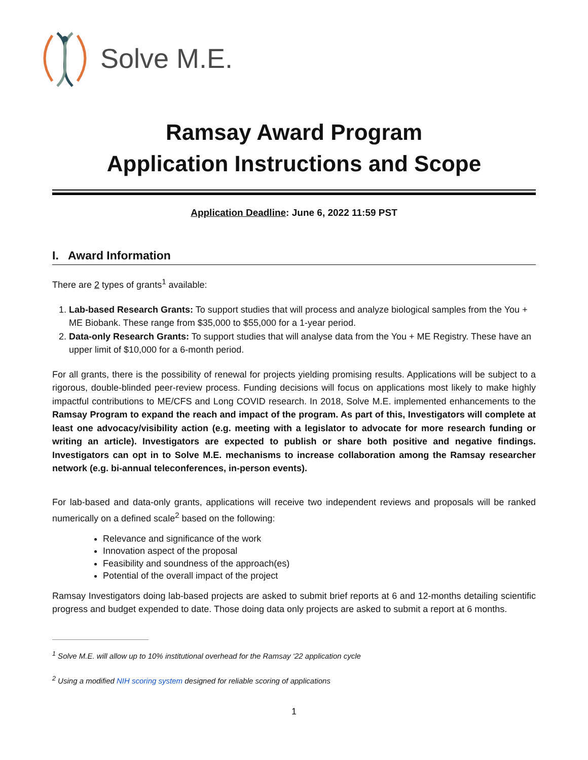Solve M.E.
Ramsay Award Program
Application Instructions and Scope
Application Deadline: June 6, 2022 11:59 PST
I. Award Information
There are 2 types of grants<sup>1</sup> available:
1. Lab-based Research Grants: To support studies that will process and analyze biological samples from the You + ME Biobank. These range from $35,000 to $55,000 for a 1-year period.
2. Data-only Research Grants: To support studies that will analyse data from the You + ME Registry. These have an upper limit of $10,000 for a 6-month period.
For all grants, there is the possibility of renewal for projects yielding promising results. Applications will be subject to a rigorous, double-blinded peer-review process. Funding decisions will focus on applications most likely to make highly impactful contributions to ME/CFS and Long COVID research. In 2018, Solve M.E. implemented enhancements to the Ramsay Program to expand the reach and impact of the program. As part of this, Investigators will complete at least one advocacy/visibility action (e.g. meeting with a legislator to advocate for more research funding or writing an article). Investigators are expected to publish or share both positive and negative findings. Investigators can opt in to Solve M.E. mechanisms to increase collaboration among the Ramsay researcher network (e.g. bi-annual teleconferences, in-person events).
For lab-based and data-only grants, applications will receive two independent reviews and proposals will be ranked numerically on a defined scale<sup>2</sup> based on the following:
Relevance and significance of the work
Innovation aspect of the proposal
Feasibility and soundness of the approach(es)
Potential of the overall impact of the project
Ramsay Investigators doing lab-based projects are asked to submit brief reports at 6 and 12-months detailing scientific progress and budget expended to date. Those doing data only projects are asked to submit a report at 6 months.
<sup>1</sup> Solve M.E. will allow up to 10% institutional overhead for the Ramsay ‘22 application cycle
<sup>2</sup> Using a modified NIH scoring system designed for reliable scoring of applications
1